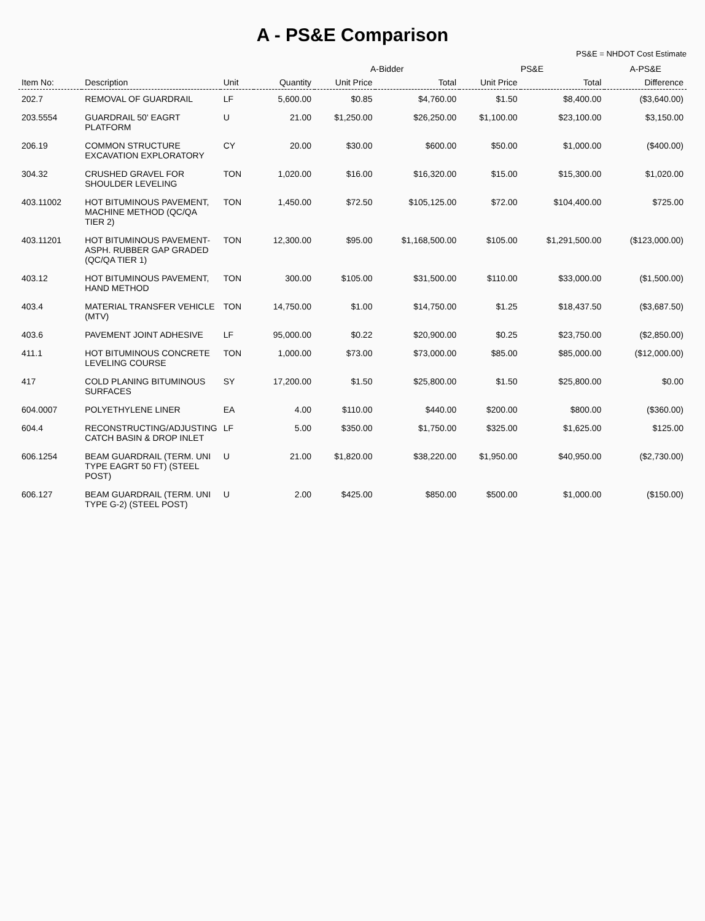A - PS&E Comparison
PS&E = NHDOT Cost Estimate
| | | | | A-Bidder | | PS&E | | A-PS&E |
| --- | --- | --- | --- | --- | --- | --- | --- | --- |
| Item No: | Description | Unit | Quantity | Unit Price | Total | Unit Price | Total | Difference |
| 202.7 | REMOVAL OF GUARDRAIL | LF | 5,600.00 | $0.85 | $4,760.00 | $1.50 | $8,400.00 | ($3,640.00) |
| 203.5554 | GUARDRAIL 50' EAGRT PLATFORM | U | 21.00 | $1,250.00 | $26,250.00 | $1,100.00 | $23,100.00 | $3,150.00 |
| 206.19 | COMMON STRUCTURE EXCAVATION EXPLORATORY | CY | 20.00 | $30.00 | $600.00 | $50.00 | $1,000.00 | ($400.00) |
| 304.32 | CRUSHED GRAVEL FOR SHOULDER LEVELING | TON | 1,020.00 | $16.00 | $16,320.00 | $15.00 | $15,300.00 | $1,020.00 |
| 403.11002 | HOT BITUMINOUS PAVEMENT, MACHINE METHOD (QC/QA TIER 2) | TON | 1,450.00 | $72.50 | $105,125.00 | $72.00 | $104,400.00 | $725.00 |
| 403.11201 | HOT BITUMINOUS PAVEMENT- ASPH. RUBBER GAP GRADED (QC/QA TIER 1) | TON | 12,300.00 | $95.00 | $1,168,500.00 | $105.00 | $1,291,500.00 | ($123,000.00) |
| 403.12 | HOT BITUMINOUS PAVEMENT, HAND METHOD | TON | 300.00 | $105.00 | $31,500.00 | $110.00 | $33,000.00 | ($1,500.00) |
| 403.4 | MATERIAL TRANSFER VEHICLE (MTV) | TON | 14,750.00 | $1.00 | $14,750.00 | $1.25 | $18,437.50 | ($3,687.50) |
| 403.6 | PAVEMENT JOINT ADHESIVE | LF | 95,000.00 | $0.22 | $20,900.00 | $0.25 | $23,750.00 | ($2,850.00) |
| 411.1 | HOT BITUMINOUS CONCRETE LEVELING COURSE | TON | 1,000.00 | $73.00 | $73,000.00 | $85.00 | $85,000.00 | ($12,000.00) |
| 417 | COLD PLANING BITUMINOUS SURFACES | SY | 17,200.00 | $1.50 | $25,800.00 | $1.50 | $25,800.00 | $0.00 |
| 604.0007 | POLYETHYLENE LINER | EA | 4.00 | $110.00 | $440.00 | $200.00 | $800.00 | ($360.00) |
| 604.4 | RECONSTRUCTING/ADJUSTING CATCH BASIN & DROP INLET | LF | 5.00 | $350.00 | $1,750.00 | $325.00 | $1,625.00 | $125.00 |
| 606.1254 | BEAM GUARDRAIL (TERM. UNI TYPE EAGRT 50 FT) (STEEL POST) | U | 21.00 | $1,820.00 | $38,220.00 | $1,950.00 | $40,950.00 | ($2,730.00) |
| 606.127 | BEAM GUARDRAIL (TERM. UNI TYPE G-2) (STEEL POST) | U | 2.00 | $425.00 | $850.00 | $500.00 | $1,000.00 | ($150.00) |